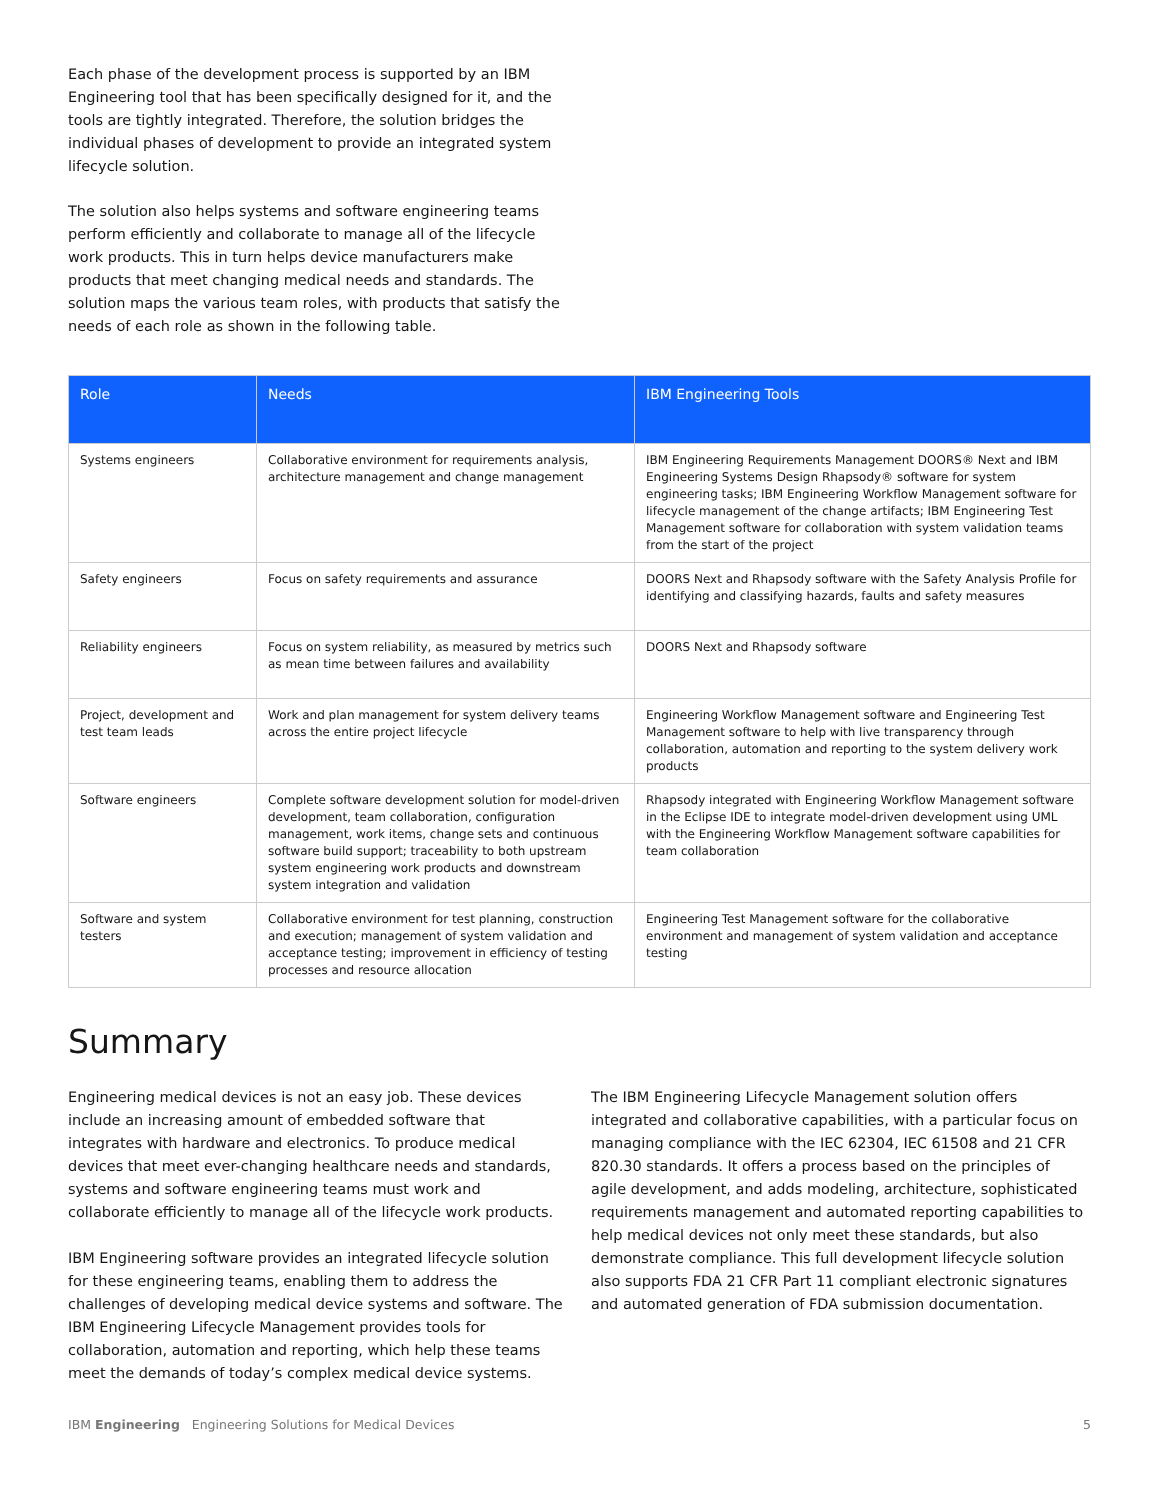Each phase of the development process is supported by an IBM Engineering tool that has been specifically designed for it, and the tools are tightly integrated. Therefore, the solution bridges the individual phases of development to provide an integrated system lifecycle solution.
The solution also helps systems and software engineering teams perform efficiently and collaborate to manage all of the lifecycle work products. This in turn helps device manufacturers make products that meet changing medical needs and standards. The solution maps the various team roles, with products that satisfy the needs of each role as shown in the following table.
| Role | Needs | IBM Engineering Tools |
| --- | --- | --- |
| Systems engineers | Collaborative environment for requirements analysis, architecture management and change management | IBM Engineering Requirements Management DOORS® Next and IBM Engineering Systems Design Rhapsody® software for system engineering tasks; IBM Engineering Workflow Management software for lifecycle management of the change artifacts; IBM Engineering Test Management software for collaboration with system validation teams from the start of the project |
| Safety engineers | Focus on safety requirements and assurance | DOORS Next and Rhapsody software with the Safety Analysis Profile for identifying and classifying hazards, faults and safety measures |
| Reliability engineers | Focus on system reliability, as measured by metrics such as mean time between failures and availability | DOORS Next and Rhapsody software |
| Project, development and test team leads | Work and plan management for system delivery teams across the entire project lifecycle | Engineering Workflow Management software and Engineering Test Management software to help with live transparency through collaboration, automation and reporting to the system delivery work products |
| Software engineers | Complete software development solution for model-driven development, team collaboration, configuration management, work items, change sets and continuous software build support; traceability to both upstream system engineering work products and downstream system integration and validation | Rhapsody integrated with Engineering Workflow Management software in the Eclipse IDE to integrate model-driven development using UML with the Engineering Workflow Management software capabilities for team collaboration |
| Software and system testers | Collaborative environment for test planning, construction and execution; management of system validation and acceptance testing; improvement in efficiency of testing processes and resource allocation | Engineering Test Management software for the collaborative environment and management of system validation and acceptance testing |
Summary
Engineering medical devices is not an easy job. These devices include an increasing amount of embedded software that integrates with hardware and electronics. To produce medical devices that meet ever-changing healthcare needs and standards, systems and software engineering teams must work and collaborate efficiently to manage all of the lifecycle work products.
IBM Engineering software provides an integrated lifecycle solution for these engineering teams, enabling them to address the challenges of developing medical device systems and software. The IBM Engineering Lifecycle Management provides tools for collaboration, automation and reporting, which help these teams meet the demands of today’s complex medical device systems.
The IBM Engineering Lifecycle Management solution offers integrated and collaborative capabilities, with a particular focus on managing compliance with the IEC 62304, IEC 61508 and 21 CFR 820.30 standards. It offers a process based on the principles of agile development, and adds modeling, architecture, sophisticated requirements management and automated reporting capabilities to help medical devices not only meet these standards, but also demonstrate compliance. This full development lifecycle solution also supports FDA 21 CFR Part 11 compliant electronic signatures and automated generation of FDA submission documentation.
IBM Engineering Engineering Solutions for Medical Devices 5